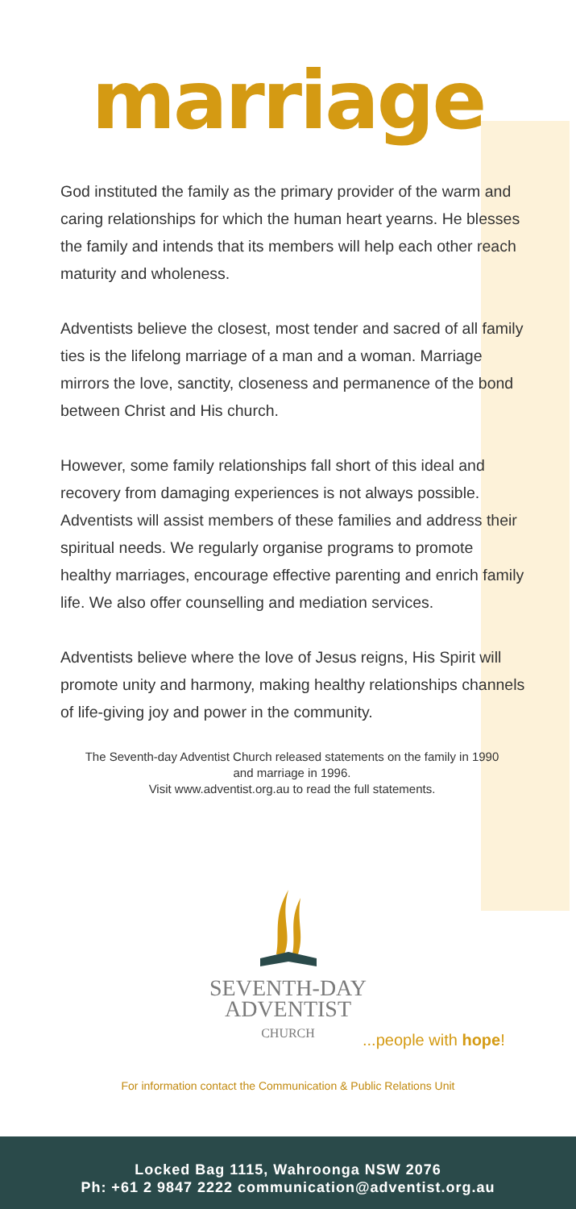marriage
God instituted the family as the primary provider of the warm and caring relationships for which the human heart yearns. He blesses the family and intends that its members will help each other reach maturity and wholeness.
Adventists believe the closest, most tender and sacred of all family ties is the lifelong marriage of a man and a woman. Marriage mirrors the love, sanctity, closeness and perma­nence of the bond between Christ and His church.
However, some family relationships fall short of this ideal and recovery from damaging experiences is not always possible. Adventists will assist members of these families and address their spiritual needs. We regularly organise programs to promote healthy marriages, encourage effective parenting and enrich family life. We also offer counselling and mediation services.
Adventists believe where the love of Jesus reigns, His Spirit will promote unity and harmony, making healthy relationships channels of life-giving joy and power in the community.
The Seventh-day Adventist Church released statements on the family in 1990 and marriage in 1996.
Visit www.adventist.org.au to read the full statements.
SEVENTH-DAY
ADVENTIST
CHURCH
...people with hope!
For information contact the Communication & Public Relations Unit
Locked Bag 1115, Wahroonga NSW 2076
Ph: +61 2 9847 2222 communication@adventist.org.au